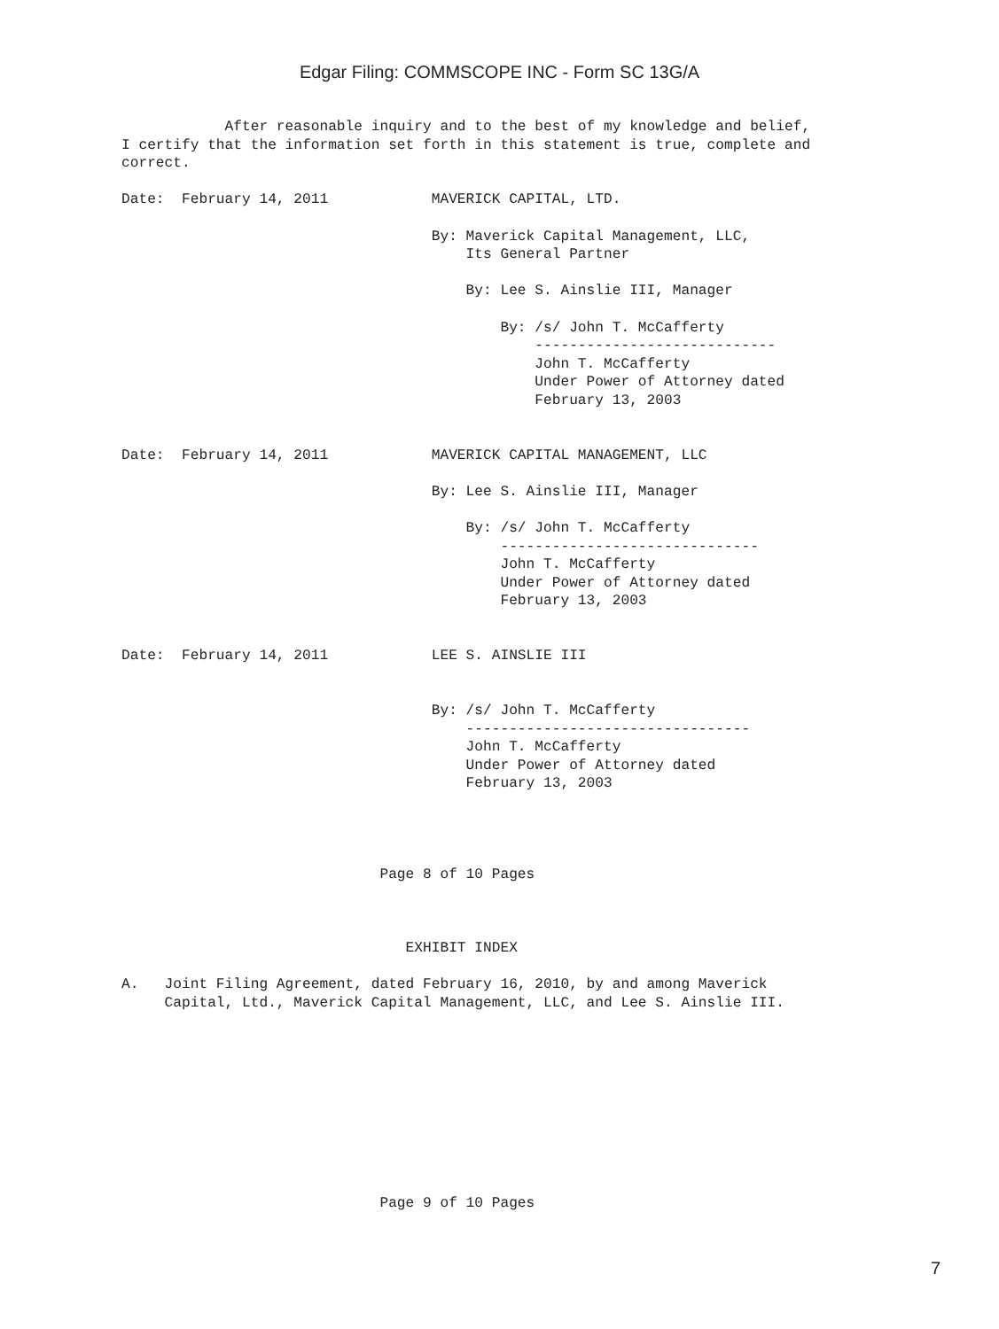Edgar Filing: COMMSCOPE INC - Form SC 13G/A
            After reasonable inquiry and to the best of my knowledge and belief,
I certify that the information set forth in this statement is true, complete and
correct.

Date:  February 14, 2011            MAVERICK CAPITAL, LTD.

                                    By: Maverick Capital Management, LLC,
                                        Its General Partner

                                        By: Lee S. Ainslie III, Manager

                                            By: /s/ John T. McCafferty
                                                ----------------------------
                                                John T. McCafferty
                                                Under Power of Attorney dated
                                                February 13, 2003


Date:  February 14, 2011            MAVERICK CAPITAL MANAGEMENT, LLC

                                    By: Lee S. Ainslie III, Manager

                                        By: /s/ John T. McCafferty
                                            ------------------------------
                                            John T. McCafferty
                                            Under Power of Attorney dated
                                            February 13, 2003


Date:  February 14, 2011            LEE S. AINSLIE III


                                    By: /s/ John T. McCafferty
                                        ---------------------------------
                                        John T. McCafferty
                                        Under Power of Attorney dated
                                        February 13, 2003




                              Page 8 of 10 Pages



                                 EXHIBIT INDEX

A.   Joint Filing Agreement, dated February 16, 2010, by and among Maverick
     Capital, Ltd., Maverick Capital Management, LLC, and Lee S. Ainslie III.










                              Page 9 of 10 Pages
7